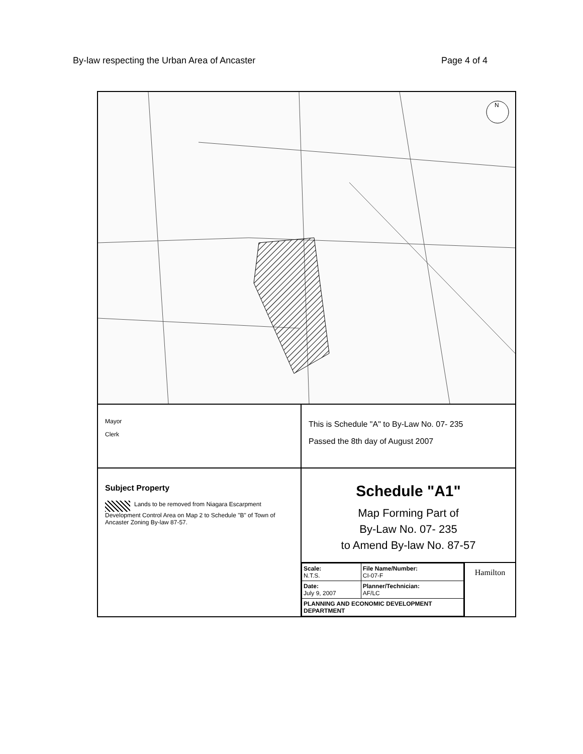By-law respecting the Urban Area of Ancaster Page 4 of 4
N
Mayor
Clerk
This is Schedule "A" to By-Law No. 07- 235
Passed the 8th day of August 2007
Subject Property
Lands to be removed from Niagara Escarpment Development Control Area on Map 2 to Schedule "B" of Town of Ancaster Zoning By-law 87-57.
Schedule "A1"
Map Forming Part of
By-Law No. 07- 235
to Amend By-law No. 87-57
| Scale: N.T.S. | File Name/Number: CI-07-F |
| Date: July 9, 2007 | Planner/Technician: AF/LC |
| PLANNING AND ECONOMIC DEVELOPMENT DEPARTMENT | |
Hamilton